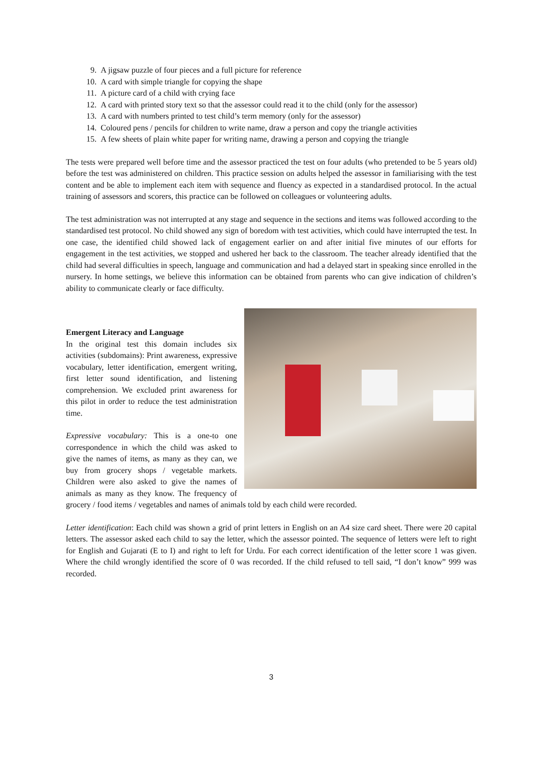9. A jigsaw puzzle of four pieces and a full picture for reference
10. A card with simple triangle for copying the shape
11. A picture card of a child with crying face
12. A card with printed story text so that the assessor could read it to the child (only for the assessor)
13. A card with numbers printed to test child’s term memory (only for the assessor)
14. Coloured pens / pencils for children to write name, draw a person and copy the triangle activities
15. A few sheets of plain white paper for writing name, drawing a person and copying the triangle
The tests were prepared well before time and the assessor practiced the test on four adults (who pretended to be 5 years old) before the test was administered on children. This practice session on adults helped the assessor in familiarising with the test content and be able to implement each item with sequence and fluency as expected in a standardised protocol. In the actual training of assessors and scorers, this practice can be followed on colleagues or volunteering adults.
The test administration was not interrupted at any stage and sequence in the sections and items was followed according to the standardised test protocol. No child showed any sign of boredom with test activities, which could have interrupted the test. In one case, the identified child showed lack of engagement earlier on and after initial five minutes of our efforts for engagement in the test activities, we stopped and ushered her back to the classroom. The teacher already identified that the child had several difficulties in speech, language and communication and had a delayed start in speaking since enrolled in the nursery. In home settings, we believe this information can be obtained from parents who can give indication of children’s ability to communicate clearly or face difficulty.
Emergent Literacy and Language
In the original test this domain includes six activities (subdomains): Print awareness, expressive vocabulary, letter identification, emergent writing, first letter sound identification, and listening comprehension. We excluded print awareness for this pilot in order to reduce the test administration time.
Expressive vocabulary: This is a one-to one correspondence in which the child was asked to give the names of items, as many as they can, we buy from grocery shops / vegetable markets. Children were also asked to give the names of animals as many as they know. The frequency of grocery / food items / vegetables and names of animals told by each child were recorded.
Letter identification: Each child was shown a grid of print letters in English on an A4 size card sheet. There were 20 capital letters. The assessor asked each child to say the letter, which the assessor pointed. The sequence of letters were left to right for English and Gujarati (E to I) and right to left for Urdu. For each correct identification of the letter score 1 was given. Where the child wrongly identified the score of 0 was recorded. If the child refused to tell said, “I don’t know” 999 was recorded.
3